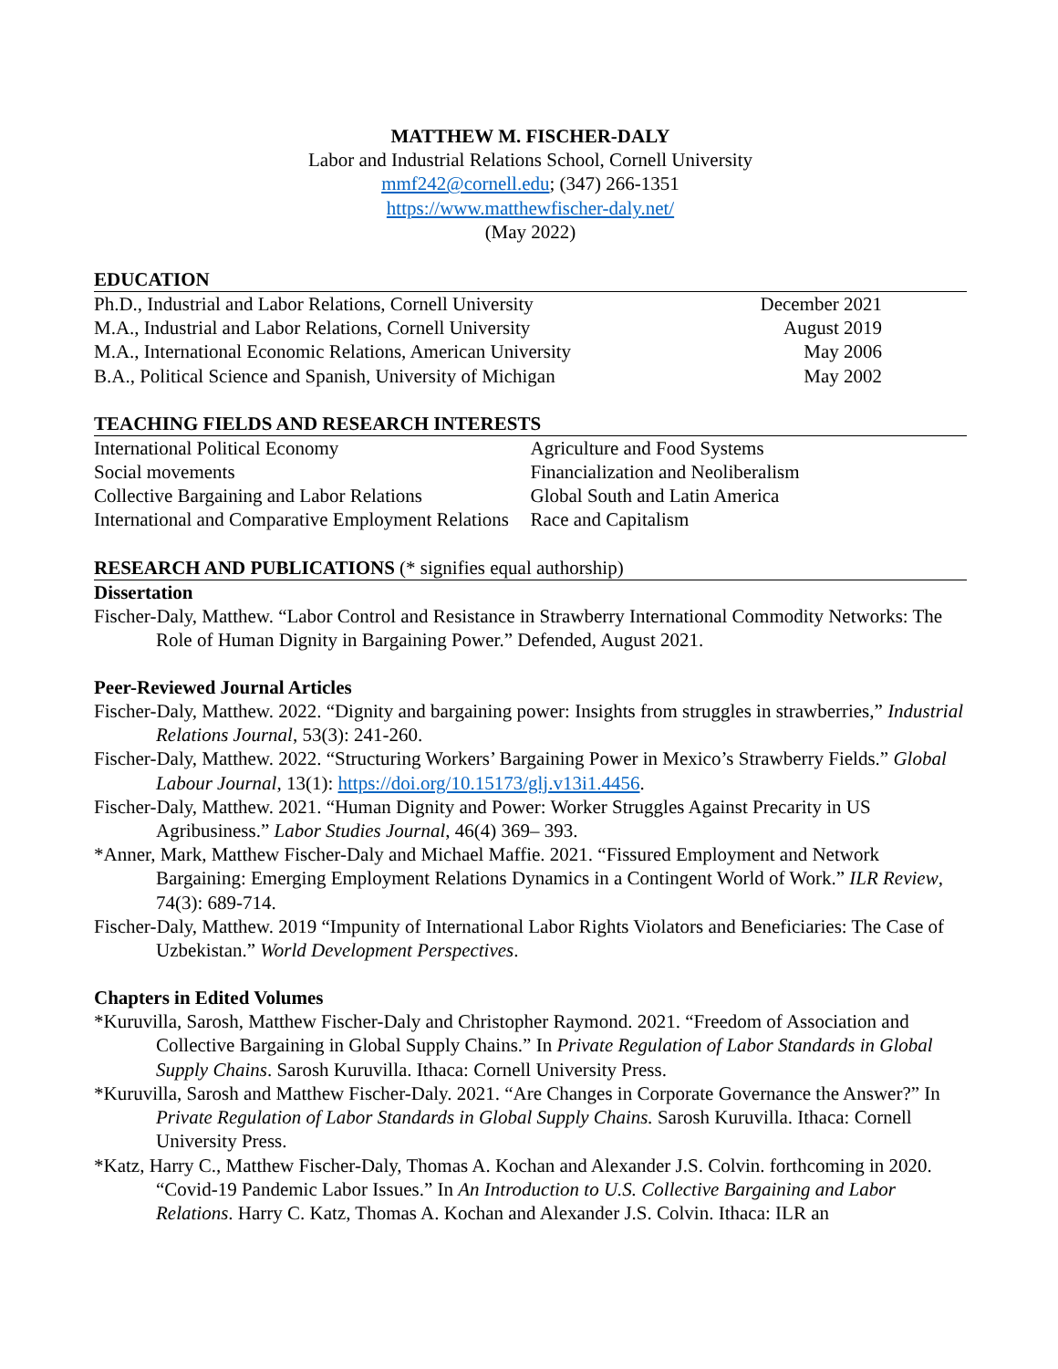MATTHEW M. FISCHER-DALY
Labor and Industrial Relations School, Cornell University
mmf242@cornell.edu; (347) 266-1351
https://www.matthewfischer-daly.net/
(May 2022)
EDUCATION
Ph.D., Industrial and Labor Relations, Cornell University December 2021
M.A., Industrial and Labor Relations, Cornell University August 2019
M.A., International Economic Relations, American University May 2006
B.A., Political Science and Spanish, University of Michigan May 2002
TEACHING FIELDS AND RESEARCH INTERESTS
International Political Economy
Social movements
Collective Bargaining and Labor Relations
International and Comparative Employment Relations
Agriculture and Food Systems
Financialization and Neoliberalism
Global South and Latin America
Race and Capitalism
RESEARCH AND PUBLICATIONS (* signifies equal authorship)
Dissertation
Fischer-Daly, Matthew. “Labor Control and Resistance in Strawberry International Commodity Networks: The Role of Human Dignity in Bargaining Power.” Defended, August 2021.
Peer-Reviewed Journal Articles
Fischer-Daly, Matthew. 2022. “Dignity and bargaining power: Insights from struggles in strawberries,” Industrial Relations Journal, 53(3): 241-260.
Fischer-Daly, Matthew. 2022. “Structuring Workers’ Bargaining Power in Mexico’s Strawberry Fields.” Global Labour Journal, 13(1): https://doi.org/10.15173/glj.v13i1.4456.
Fischer-Daly, Matthew. 2021. “Human Dignity and Power: Worker Struggles Against Precarity in US Agribusiness.” Labor Studies Journal, 46(4) 369– 393.
*Anner, Mark, Matthew Fischer-Daly and Michael Maffie. 2021. “Fissured Employment and Network Bargaining: Emerging Employment Relations Dynamics in a Contingent World of Work.” ILR Review, 74(3): 689-714.
Fischer-Daly, Matthew. 2019 “Impunity of International Labor Rights Violators and Beneficiaries: The Case of Uzbekistan.” World Development Perspectives.
Chapters in Edited Volumes
*Kuruvilla, Sarosh, Matthew Fischer-Daly and Christopher Raymond. 2021. “Freedom of Association and Collective Bargaining in Global Supply Chains.” In Private Regulation of Labor Standards in Global Supply Chains. Sarosh Kuruvilla. Ithaca: Cornell University Press.
*Kuruvilla, Sarosh and Matthew Fischer-Daly. 2021. “Are Changes in Corporate Governance the Answer?” In Private Regulation of Labor Standards in Global Supply Chains. Sarosh Kuruvilla. Ithaca: Cornell University Press.
*Katz, Harry C., Matthew Fischer-Daly, Thomas A. Kochan and Alexander J.S. Colvin. forthcoming in 2020. “Covid-19 Pandemic Labor Issues.” In An Introduction to U.S. Collective Bargaining and Labor Relations. Harry C. Katz, Thomas A. Kochan and Alexander J.S. Colvin. Ithaca: ILR an